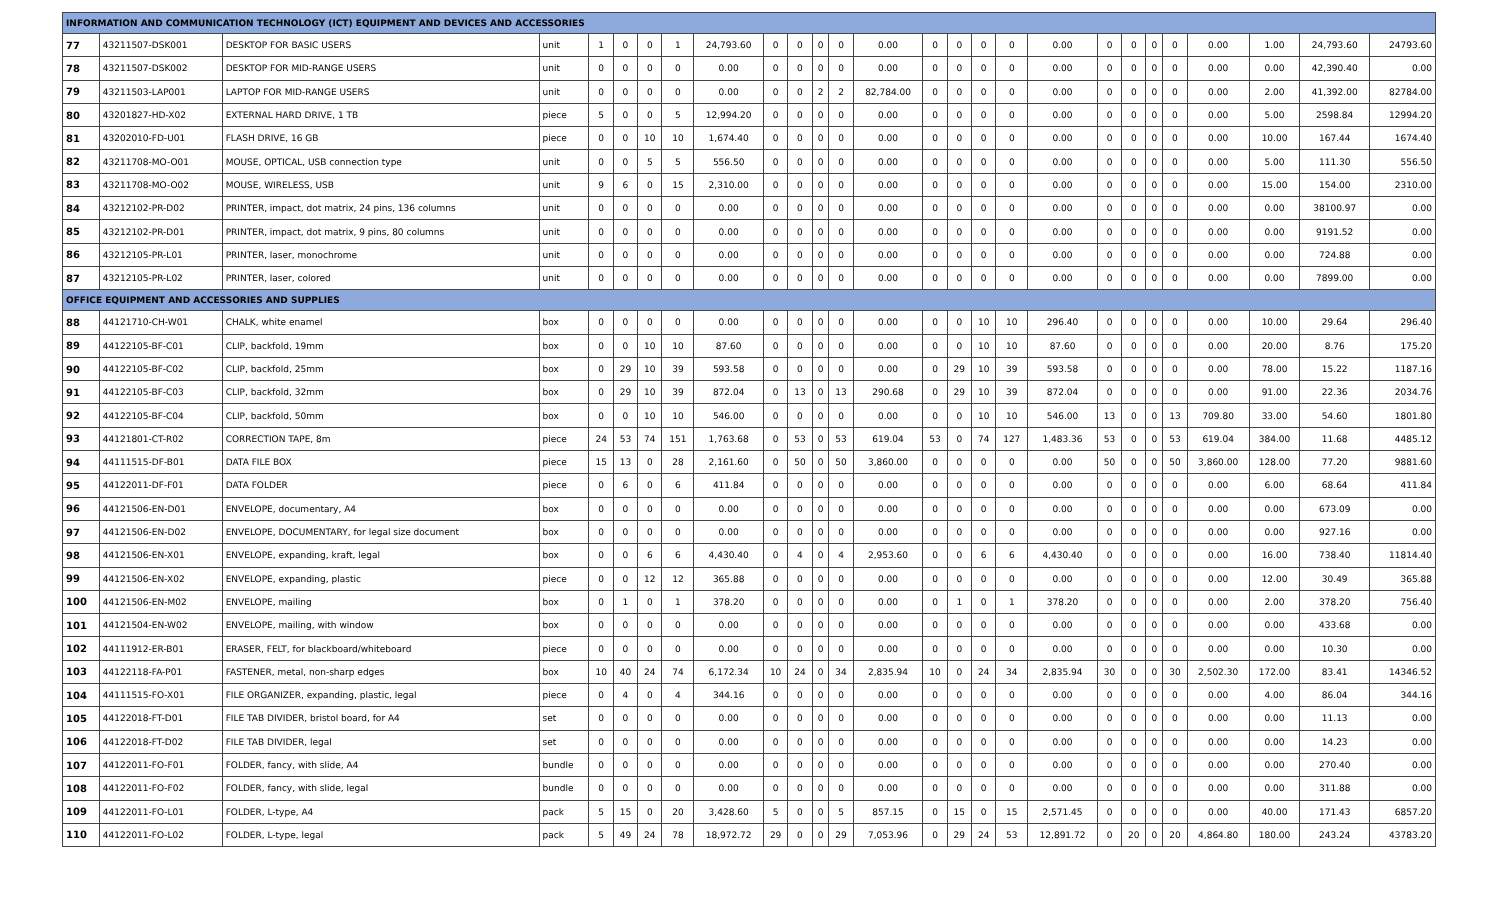| INFORMATION AND COMMUNICATION TECHNOLOGY (ICT) EQUIPMENT AND DEVICES AND ACCESSORIES | | | | | | | | | | | | | | | | | | | | | | | | | | |
| 77 | 43211507-DSK001 | DESKTOP FOR BASIC USERS | unit | 1 | 0 | 0 | 1 | 24,793.60 | 0 | 0 | 0 | 0 | 0.00 | 0 | 0 | 0 | 0 | 0.00 | 0 | 0 | 0 | 0 | 0.00 | 1.00 | 24,793.60 | 24793.60 |
| 78 | 43211507-DSK002 | DESKTOP FOR MID-RANGE USERS | unit | 0 | 0 | 0 | 0 | 0.00 | 0 | 0 | 0 | 0 | 0.00 | 0 | 0 | 0 | 0 | 0.00 | 0 | 0 | 0 | 0 | 0.00 | 0.00 | 42,390.40 | 0.00 |
| 79 | 43211503-LAP001 | LAPTOP FOR MID-RANGE USERS | unit | 0 | 0 | 0 | 0 | 0.00 | 0 | 0 | 2 | 2 | 82,784.00 | 0 | 0 | 0 | 0 | 0.00 | 0 | 0 | 0 | 0 | 0.00 | 2.00 | 41,392.00 | 82784.00 |
| 80 | 43201827-HD-X02 | EXTERNAL HARD DRIVE, 1 TB | piece | 5 | 0 | 0 | 5 | 12,994.20 | 0 | 0 | 0 | 0 | 0.00 | 0 | 0 | 0 | 0 | 0.00 | 0 | 0 | 0 | 0 | 0.00 | 5.00 | 2598.84 | 12994.20 |
| 81 | 43202010-FD-U01 | FLASH DRIVE, 16 GB | piece | 0 | 0 | 10 | 10 | 1,674.40 | 0 | 0 | 0 | 0 | 0.00 | 0 | 0 | 0 | 0 | 0.00 | 0 | 0 | 0 | 0 | 0.00 | 10.00 | 167.44 | 1674.40 |
| 82 | 43211708-MO-O01 | MOUSE, OPTICAL, USB connection type | unit | 0 | 0 | 5 | 5 | 556.50 | 0 | 0 | 0 | 0 | 0.00 | 0 | 0 | 0 | 0 | 0.00 | 0 | 0 | 0 | 0 | 0.00 | 5.00 | 111.30 | 556.50 |
| 83 | 43211708-MO-O02 | MOUSE, WIRELESS, USB | unit | 9 | 6 | 0 | 15 | 2,310.00 | 0 | 0 | 0 | 0 | 0.00 | 0 | 0 | 0 | 0 | 0.00 | 0 | 0 | 0 | 0 | 0.00 | 15.00 | 154.00 | 2310.00 |
| 84 | 43212102-PR-D02 | PRINTER, impact, dot matrix, 24 pins, 136 columns | unit | 0 | 0 | 0 | 0 | 0.00 | 0 | 0 | 0 | 0 | 0.00 | 0 | 0 | 0 | 0 | 0.00 | 0 | 0 | 0 | 0 | 0.00 | 0.00 | 38100.97 | 0.00 |
| 85 | 43212102-PR-D01 | PRINTER, impact, dot matrix, 9 pins, 80 columns | unit | 0 | 0 | 0 | 0 | 0.00 | 0 | 0 | 0 | 0 | 0.00 | 0 | 0 | 0 | 0 | 0.00 | 0 | 0 | 0 | 0 | 0.00 | 0.00 | 9191.52 | 0.00 |
| 86 | 43212105-PR-L01 | PRINTER, laser, monochrome | unit | 0 | 0 | 0 | 0 | 0.00 | 0 | 0 | 0 | 0 | 0.00 | 0 | 0 | 0 | 0 | 0.00 | 0 | 0 | 0 | 0 | 0.00 | 0.00 | 724.88 | 0.00 |
| 87 | 43212105-PR-L02 | PRINTER, laser, colored | unit | 0 | 0 | 0 | 0 | 0.00 | 0 | 0 | 0 | 0 | 0.00 | 0 | 0 | 0 | 0 | 0.00 | 0 | 0 | 0 | 0 | 0.00 | 0.00 | 7899.00 | 0.00 |
| OFFICE EQUIPMENT AND ACCESSORIES AND SUPPLIES | | | | | | | | | | | | | | | | | | | | | | | | | | |
| 88 | 44121710-CH-W01 | CHALK, white enamel | box | 0 | 0 | 0 | 0 | 0.00 | 0 | 0 | 0 | 0 | 0.00 | 0 | 0 | 10 | 10 | 296.40 | 0 | 0 | 0 | 0 | 0.00 | 10.00 | 29.64 | 296.40 |
| 89 | 44122105-BF-C01 | CLIP, backfold, 19mm | box | 0 | 0 | 10 | 10 | 87.60 | 0 | 0 | 0 | 0 | 0.00 | 0 | 0 | 10 | 10 | 87.60 | 0 | 0 | 0 | 0 | 0.00 | 20.00 | 8.76 | 175.20 |
| 90 | 44122105-BF-C02 | CLIP, backfold, 25mm | box | 0 | 29 | 10 | 39 | 593.58 | 0 | 0 | 0 | 0 | 0.00 | 0 | 29 | 10 | 39 | 593.58 | 0 | 0 | 0 | 0 | 0.00 | 78.00 | 15.22 | 1187.16 |
| 91 | 44122105-BF-C03 | CLIP, backfold, 32mm | box | 0 | 29 | 10 | 39 | 872.04 | 0 | 13 | 0 | 13 | 290.68 | 0 | 29 | 10 | 39 | 872.04 | 0 | 0 | 0 | 0 | 0.00 | 91.00 | 22.36 | 2034.76 |
| 92 | 44122105-BF-C04 | CLIP, backfold, 50mm | box | 0 | 0 | 10 | 10 | 546.00 | 0 | 0 | 0 | 0 | 0.00 | 0 | 0 | 10 | 10 | 546.00 | 13 | 0 | 0 | 13 | 709.80 | 33.00 | 54.60 | 1801.80 |
| 93 | 44121801-CT-R02 | CORRECTION TAPE, 8m | piece | 24 | 53 | 74 | 151 | 1,763.68 | 0 | 53 | 0 | 53 | 619.04 | 53 | 0 | 74 | 127 | 1,483.36 | 53 | 0 | 0 | 53 | 619.04 | 384.00 | 11.68 | 4485.12 |
| 94 | 44111515-DF-B01 | DATA FILE BOX | piece | 15 | 13 | 0 | 28 | 2,161.60 | 0 | 50 | 0 | 50 | 3,860.00 | 0 | 0 | 0 | 0 | 0.00 | 50 | 0 | 0 | 50 | 3,860.00 | 128.00 | 77.20 | 9881.60 |
| 95 | 44122011-DF-F01 | DATA FOLDER | piece | 0 | 6 | 0 | 6 | 411.84 | 0 | 0 | 0 | 0 | 0.00 | 0 | 0 | 0 | 0 | 0.00 | 0 | 0 | 0 | 0 | 0.00 | 6.00 | 68.64 | 411.84 |
| 96 | 44121506-EN-D01 | ENVELOPE, documentary, A4 | box | 0 | 0 | 0 | 0 | 0.00 | 0 | 0 | 0 | 0 | 0.00 | 0 | 0 | 0 | 0 | 0.00 | 0 | 0 | 0 | 0 | 0.00 | 0.00 | 673.09 | 0.00 |
| 97 | 44121506-EN-D02 | ENVELOPE, DOCUMENTARY, for legal size document | box | 0 | 0 | 0 | 0 | 0.00 | 0 | 0 | 0 | 0 | 0.00 | 0 | 0 | 0 | 0 | 0.00 | 0 | 0 | 0 | 0 | 0.00 | 0.00 | 927.16 | 0.00 |
| 98 | 44121506-EN-X01 | ENVELOPE, expanding, kraft, legal | box | 0 | 0 | 6 | 6 | 4,430.40 | 0 | 4 | 0 | 4 | 2,953.60 | 0 | 0 | 6 | 6 | 4,430.40 | 0 | 0 | 0 | 0 | 0.00 | 16.00 | 738.40 | 11814.40 |
| 99 | 44121506-EN-X02 | ENVELOPE, expanding, plastic | piece | 0 | 0 | 12 | 12 | 365.88 | 0 | 0 | 0 | 0 | 0.00 | 0 | 0 | 0 | 0 | 0.00 | 0 | 0 | 0 | 0 | 0.00 | 12.00 | 30.49 | 365.88 |
| 100 | 44121506-EN-M02 | ENVELOPE, mailing | box | 0 | 1 | 0 | 1 | 378.20 | 0 | 0 | 0 | 0 | 0.00 | 0 | 1 | 0 | 1 | 378.20 | 0 | 0 | 0 | 0 | 0.00 | 2.00 | 378.20 | 756.40 |
| 101 | 44121504-EN-W02 | ENVELOPE, mailing, with window | box | 0 | 0 | 0 | 0 | 0.00 | 0 | 0 | 0 | 0 | 0.00 | 0 | 0 | 0 | 0 | 0.00 | 0 | 0 | 0 | 0 | 0.00 | 0.00 | 433.68 | 0.00 |
| 102 | 44111912-ER-B01 | ERASER, FELT, for blackboard/whiteboard | piece | 0 | 0 | 0 | 0 | 0.00 | 0 | 0 | 0 | 0 | 0.00 | 0 | 0 | 0 | 0 | 0.00 | 0 | 0 | 0 | 0 | 0.00 | 0.00 | 10.30 | 0.00 |
| 103 | 44122118-FA-P01 | FASTENER, metal, non-sharp edges | box | 10 | 40 | 24 | 74 | 6,172.34 | 10 | 24 | 0 | 34 | 2,835.94 | 10 | 0 | 24 | 34 | 2,835.94 | 30 | 0 | 0 | 30 | 2,502.30 | 172.00 | 83.41 | 14346.52 |
| 104 | 44111515-FO-X01 | FILE ORGANIZER, expanding, plastic, legal | piece | 0 | 4 | 0 | 4 | 344.16 | 0 | 0 | 0 | 0 | 0.00 | 0 | 0 | 0 | 0 | 0.00 | 0 | 0 | 0 | 0 | 0.00 | 4.00 | 86.04 | 344.16 |
| 105 | 44122018-FT-D01 | FILE TAB DIVIDER, bristol board, for A4 | set | 0 | 0 | 0 | 0 | 0.00 | 0 | 0 | 0 | 0 | 0.00 | 0 | 0 | 0 | 0 | 0.00 | 0 | 0 | 0 | 0 | 0.00 | 0.00 | 11.13 | 0.00 |
| 106 | 44122018-FT-D02 | FILE TAB DIVIDER, legal | set | 0 | 0 | 0 | 0 | 0.00 | 0 | 0 | 0 | 0 | 0.00 | 0 | 0 | 0 | 0 | 0.00 | 0 | 0 | 0 | 0 | 0.00 | 0.00 | 14.23 | 0.00 |
| 107 | 44122011-FO-F01 | FOLDER, fancy, with slide, A4 | bundle | 0 | 0 | 0 | 0 | 0.00 | 0 | 0 | 0 | 0 | 0.00 | 0 | 0 | 0 | 0 | 0.00 | 0 | 0 | 0 | 0 | 0.00 | 0.00 | 270.40 | 0.00 |
| 108 | 44122011-FO-F02 | FOLDER, fancy, with slide, legal | bundle | 0 | 0 | 0 | 0 | 0.00 | 0 | 0 | 0 | 0 | 0.00 | 0 | 0 | 0 | 0 | 0.00 | 0 | 0 | 0 | 0 | 0.00 | 0.00 | 311.88 | 0.00 |
| 109 | 44122011-FO-L01 | FOLDER, L-type, A4 | pack | 5 | 15 | 0 | 20 | 3,428.60 | 5 | 0 | 0 | 5 | 857.15 | 0 | 15 | 0 | 15 | 2,571.45 | 0 | 0 | 0 | 0 | 0.00 | 40.00 | 171.43 | 6857.20 |
| 110 | 44122011-FO-L02 | FOLDER, L-type, legal | pack | 5 | 49 | 24 | 78 | 18,972.72 | 29 | 0 | 0 | 29 | 7,053.96 | 0 | 29 | 24 | 53 | 12,891.72 | 0 | 20 | 0 | 20 | 4,864.80 | 180.00 | 243.24 | 43783.20 |